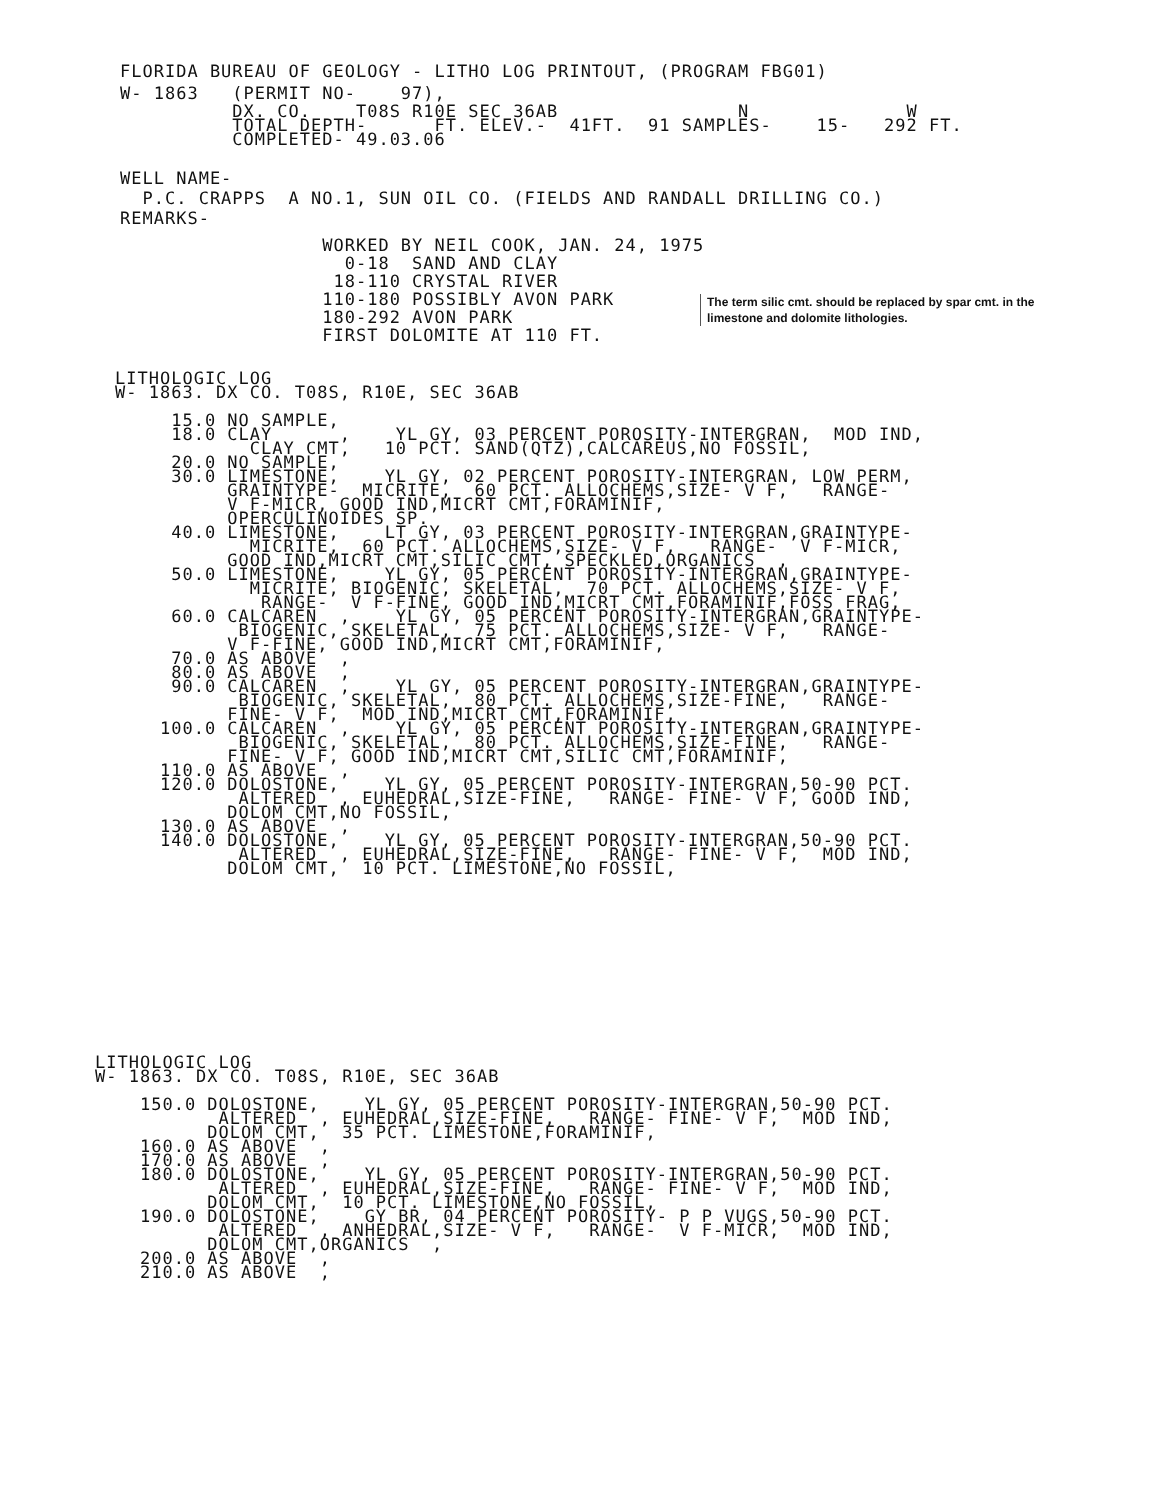FLORIDA BUREAU OF GEOLOGY - LITHO LOG PRINTOUT, (PROGRAM FBG01)
W- 1863   (PERMIT NO-    97),
          DX. CO.    T08S R10E SEC 36AB                N              W
          TOTAL DEPTH-      FT. ELEV.-  41FT.  91 SAMPLES-    15-   292 FT.
          COMPLETED- 49.03.06
WELL NAME-
  P.C. CRAPPS  A NO.1, SUN OIL CO. (FIELDS AND RANDALL DRILLING CO.)
REMARKS-
                  WORKED BY NEIL COOK, JAN. 24, 1975
                    0-18  SAND AND CLAY
                   18-110 CRYSTAL RIVER
                  110-180 POSSIBLY AVON PARK
                  180-292 AVON PARK
                  FIRST DOLOMITE AT 110 FT.
The term silic cmt. should be replaced by spar cmt. in the limestone and dolomite lithologies.
LITHOLOGIC LOG
W- 1863. DX CO. T08S, R10E, SEC 36AB

     15.0 NO SAMPLE,
     18.0 CLAY      ,    YL GY, 03 PERCENT POROSITY-INTERGRAN,  MOD IND,
            CLAY CMT,   10 PCT. SAND(QTZ),CALCAREUS,NO FOSSIL,
     20.0 NO SAMPLE,
     30.0 LIMESTONE,    YL GY, 02 PERCENT POROSITY-INTERGRAN, LOW PERM,
          GRAINTYPE-  MICRITE,  60 PCT. ALLOCHEMS,SIZE- V F,   RANGE-
          V F-MICR, GOOD IND,MICRT CMT,FORAMINIF,
          OPERCULINOIDES SP.
     40.0 LIMESTONE,    LT GY, 03 PERCENT POROSITY-INTERGRAN,GRAINTYPE-
            MICRITE,  60 PCT. ALLOCHEMS,SIZE- V F,   RANGE-  V F-MICR,
          GOOD IND,MICRT CMT,SILIC CMT, SPECKLED,ORGANICS  ,
     50.0 LIMESTONE,    YL GY, 05 PERCENT POROSITY-INTERGRAN,GRAINTYPE-
            MICRITE, BIOGENIC, SKELETAL,  70 PCT. ALLOCHEMS,SIZE- V F,
             RANGE-  V F-FINE, GOOD IND,MICRT CMT,FORAMINIF,FOSS FRAG,
     60.0 CALCAREN  ,    YL GY, 05 PERCENT POROSITY-INTERGRAN,GRAINTYPE-
           BIOGENIC, SKELETAL,  75 PCT. ALLOCHEMS,SIZE- V F,   RANGE-
          V F-FINE, GOOD IND,MICRT CMT,FORAMINIF,
     70.0 AS ABOVE  ,
     80.0 AS ABOVE  ,
     90.0 CALCAREN  ,    YL GY, 05 PERCENT POROSITY-INTERGRAN,GRAINTYPE-
           BIOGENIC, SKELETAL,  80 PCT. ALLOCHEMS,SIZE-FINE,   RANGE-
          FINE- V F,  MOD IND,MICRT CMT,FORAMINIF,
    100.0 CALCAREN  ,    YL GY, 05 PERCENT POROSITY-INTERGRAN,GRAINTYPE-
           BIOGENIC, SKELETAL,  80 PCT. ALLOCHEMS,SIZE-FINE,   RANGE-
          FINE- V F, GOOD IND,MICRT CMT,SILIC CMT,FORAMINIF,
    110.0 AS ABOVE  ,
    120.0 DOLOSTONE,    YL GY, 05 PERCENT POROSITY-INTERGRAN,50-90 PCT.
           ALTERED  , EUHEDRAL,SIZE-FINE,   RANGE- FINE- V F, GOOD IND,
          DOLOM CMT,NO FOSSIL,
    130.0 AS ABOVE  ,
    140.0 DOLOSTONE,    YL GY, 05 PERCENT POROSITY-INTERGRAN,50-90 PCT.
           ALTERED  , EUHEDRAL,SIZE-FINE,   RANGE- FINE- V F,  MOD IND,
          DOLOM CMT,  10 PCT. LIMESTONE,NO FOSSIL,
LITHOLOGIC LOG
W- 1863. DX CO. T08S, R10E, SEC 36AB

    150.0 DOLOSTONE,    YL GY, 05 PERCENT POROSITY-INTERGRAN,50-90 PCT.
           ALTERED  , EUHEDRAL,SIZE-FINE,   RANGE- FINE- V F,  MOD IND,
          DOLOM CMT,  35 PCT. LIMESTONE,FORAMINIF,
    160.0 AS ABOVE  ,
    170.0 AS ABOVE  ,
    180.0 DOLOSTONE,    YL GY, 05 PERCENT POROSITY-INTERGRAN,50-90 PCT.
           ALTERED  , EUHEDRAL,SIZE-FINE,   RANGE- FINE- V F,  MOD IND,
          DOLOM CMT,  10 PCT. LIMESTONE,NO FOSSIL,
    190.0 DOLOSTONE,    GY BR, 04 PERCENT POROSITY- P P VUGS,50-90 PCT.
           ALTERED  , ANHEDRAL,SIZE- V F,   RANGE-  V F-MICR,  MOD IND,
          DOLOM CMT,ORGANICS  ,
    200.0 AS ABOVE  ,
    210.0 AS ABOVE  ,